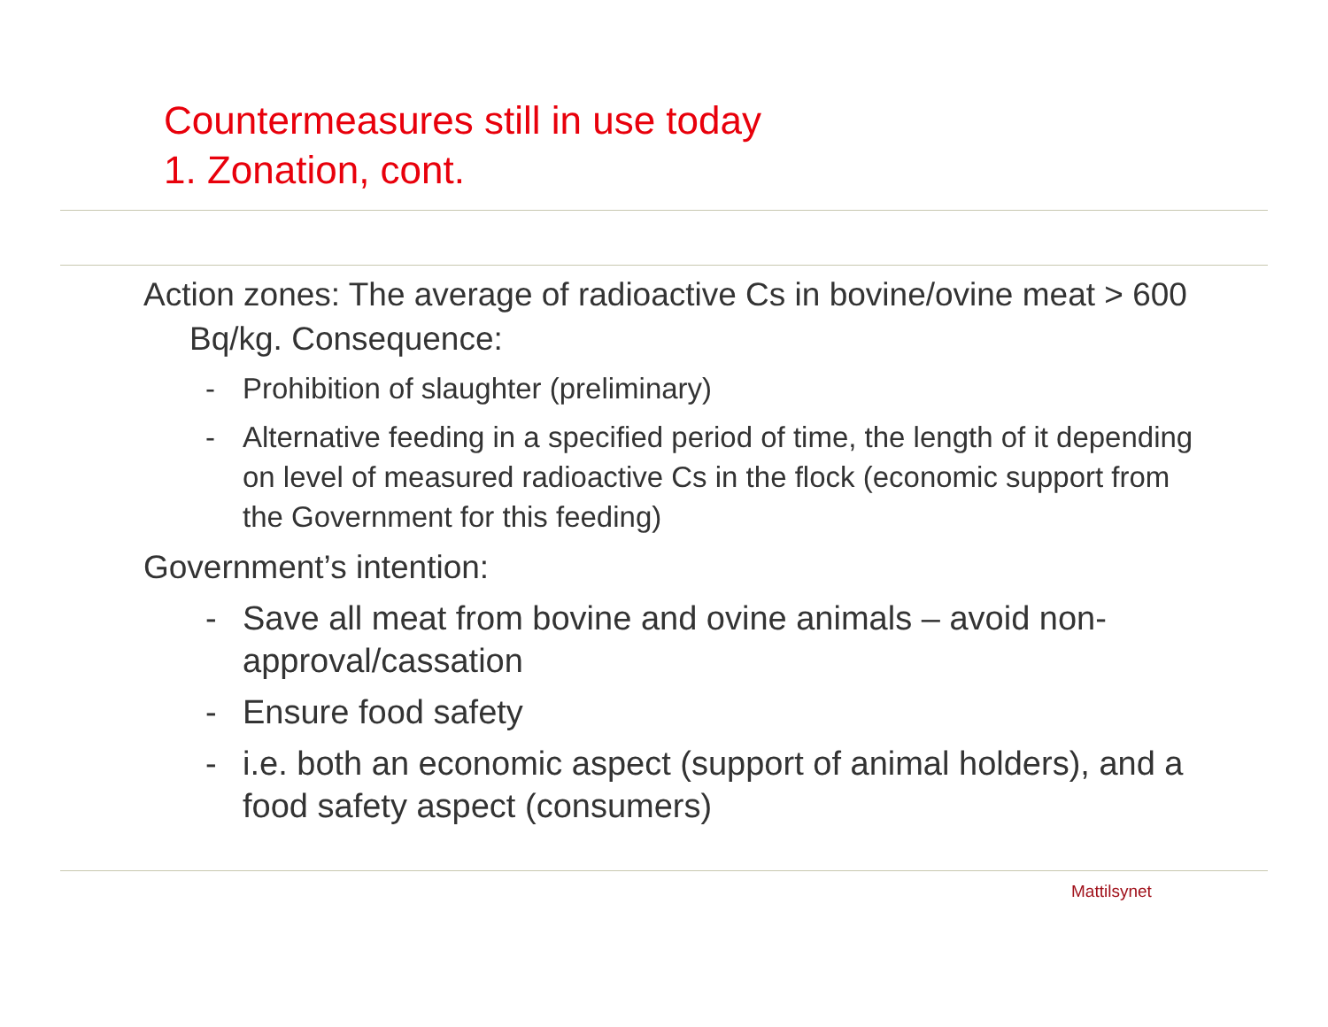Countermeasures still in use today
1. Zonation, cont.
Action zones: The average of radioactive Cs in bovine/ovine meat > 600 Bq/kg. Consequence:
- Prohibition of slaughter (preliminary)
- Alternative feeding in a specified period of time, the length of it depending on level of measured radioactive Cs in the flock (economic support from the Government for this feeding)
Government’s intention:
- Save all meat from bovine and ovine animals – avoid non-approval/cassation
- Ensure food safety
- i.e. both an economic aspect (support of animal holders), and a food safety aspect (consumers)
Mattilsynet